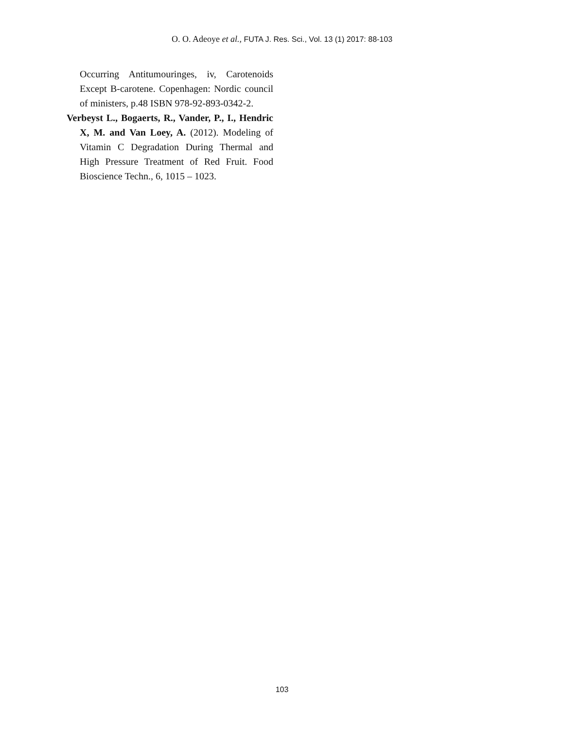O. O. Adeoye et al., FUTA J. Res. Sci., Vol. 13 (1) 2017: 88-103
Occurring Antitumouringes, iv, Carotenoids Except B-carotene. Copenhagen: Nordic council of ministers, p.48 ISBN 978-92-893-0342-2.
Verbeyst L., Bogaerts, R., Vander, P., I., Hendric X, M. and Van Loey, A. (2012). Modeling of Vitamin C Degradation During Thermal and High Pressure Treatment of Red Fruit. Food Bioscience Techn., 6, 1015 – 1023.
103